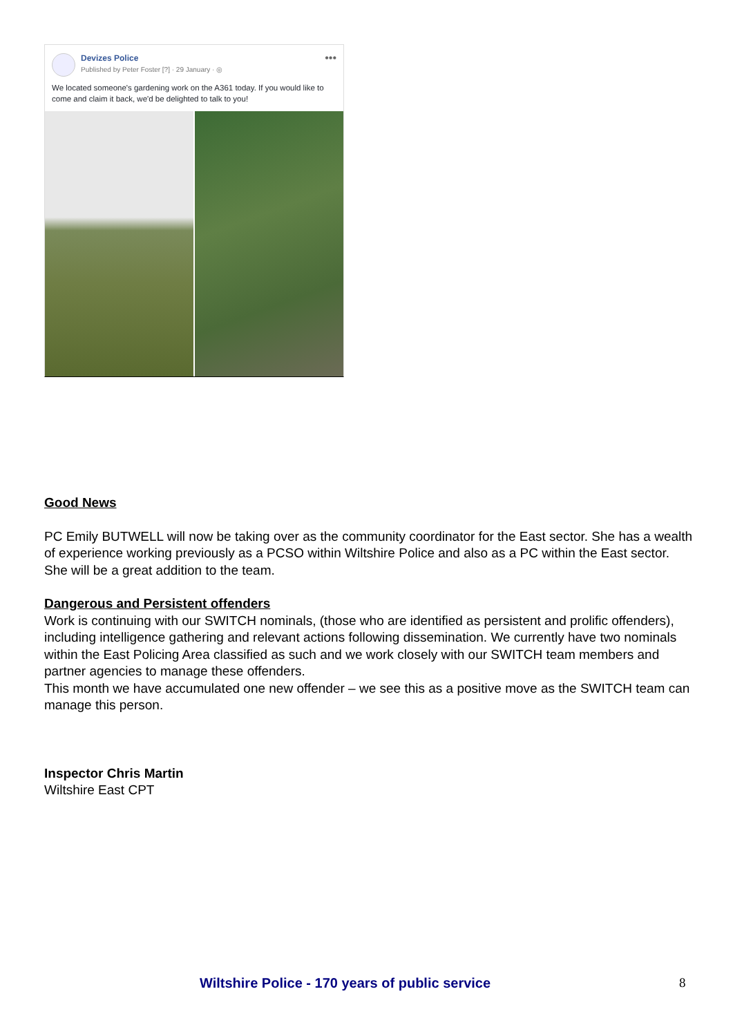Devizes Police
Published by Peter Foster [?] · 29 January · ◎
•••
We located someone's gardening work on the A361 today. If you would like to come and claim it back, we'd be delighted to talk to you!
Good News
PC Emily BUTWELL will now be taking over as the community coordinator for the East sector. She has a wealth of experience working previously as a PCSO within Wiltshire Police and also as a PC within the East sector. She will be a great addition to the team.
Dangerous and Persistent offenders
Work is continuing with our SWITCH nominals, (those who are identified as persistent and prolific offenders), including intelligence gathering and relevant actions following dissemination. We currently have two nominals within the East Policing Area classified as such and we work closely with our SWITCH team members and partner agencies to manage these offenders.
This month we have accumulated one new offender – we see this as a positive move as the SWITCH team can manage this person.
Inspector Chris Martin
Wiltshire East CPT
Wiltshire Police - 170 years of public service 8